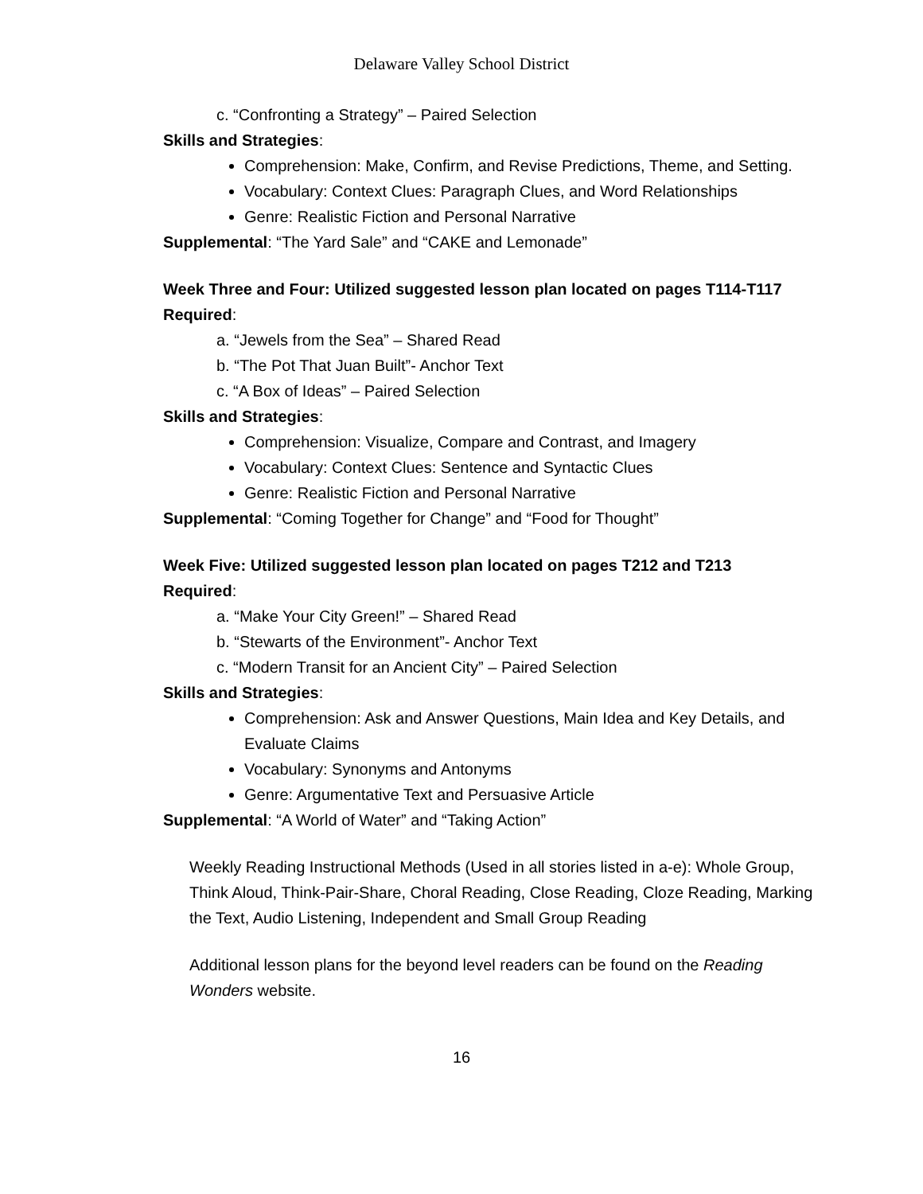Delaware Valley School District
c. “Confronting a Strategy” – Paired Selection
Skills and Strategies:
Comprehension: Make, Confirm, and Revise Predictions, Theme, and Setting.
Vocabulary: Context Clues: Paragraph Clues, and Word Relationships
Genre: Realistic Fiction and Personal Narrative
Supplemental: “The Yard Sale” and “CAKE and Lemonade”
Week Three and Four: Utilized suggested lesson plan located on pages T114-T117
Required:
a. “Jewels from the Sea” – Shared Read
b. “The Pot That Juan Built”- Anchor Text
c. “A Box of Ideas” – Paired Selection
Skills and Strategies:
Comprehension: Visualize, Compare and Contrast, and Imagery
Vocabulary: Context Clues: Sentence and Syntactic Clues
Genre: Realistic Fiction and Personal Narrative
Supplemental: “Coming Together for Change” and “Food for Thought”
Week Five: Utilized suggested lesson plan located on pages T212 and T213
Required:
a. “Make Your City Green!” – Shared Read
b. “Stewarts of the Environment”- Anchor Text
c. “Modern Transit for an Ancient City” – Paired Selection
Skills and Strategies:
Comprehension: Ask and Answer Questions, Main Idea and Key Details, and Evaluate Claims
Vocabulary: Synonyms and Antonyms
Genre: Argumentative Text and Persuasive Article
Supplemental: “A World of Water” and “Taking Action”
Weekly Reading Instructional Methods (Used in all stories listed in a-e): Whole Group, Think Aloud, Think-Pair-Share, Choral Reading, Close Reading, Cloze Reading, Marking the Text, Audio Listening, Independent and Small Group Reading
Additional lesson plans for the beyond level readers can be found on the Reading Wonders website.
16